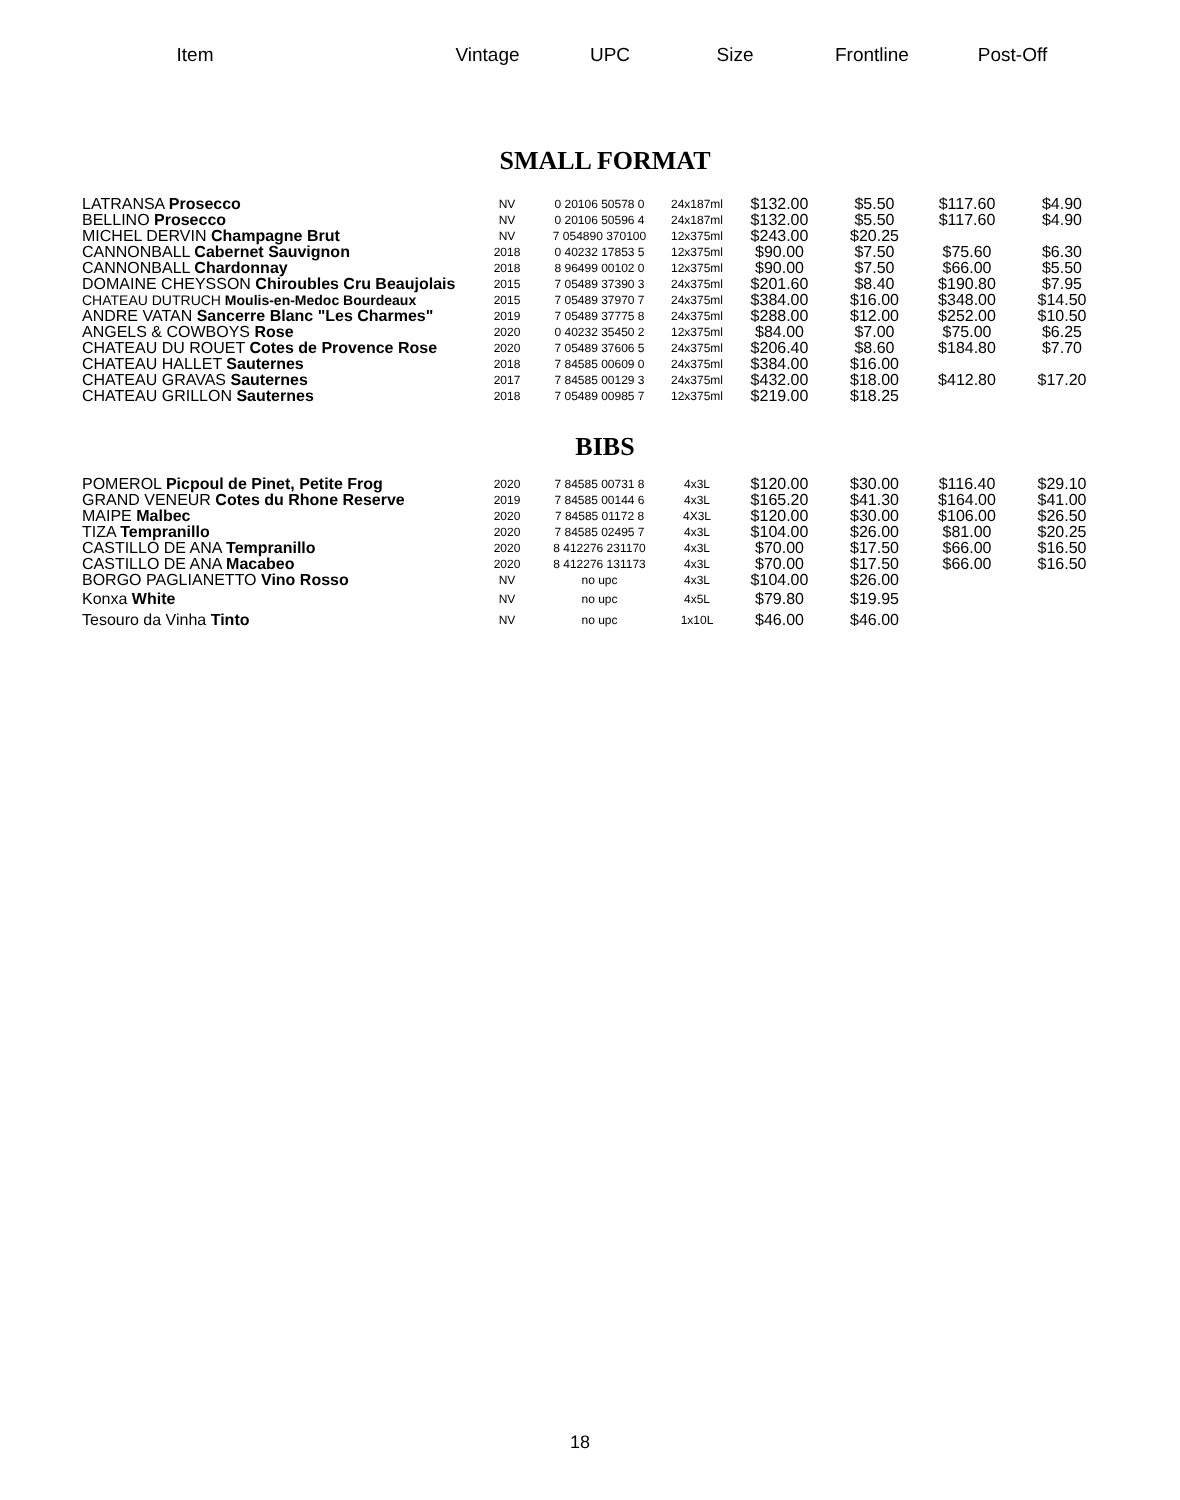Item Vintage UPC Size Frontline
Post-Off
SMALL FORMAT
| LATRANSA Prosecco | NV | 0 20106 50578 0 | 24x187ml | $132.00 | $5.50 | $117.60 | $4.90 |
| BELLINO Prosecco | NV | 0 20106 50596 4 | 24x187ml | $132.00 | $5.50 | $117.60 | $4.90 |
| MICHEL DERVIN Champagne Brut | NV | 7 054890 370100 | 12x375ml | $243.00 | $20.25 | | |
| CANNONBALL Cabernet Sauvignon | 2018 | 0 40232 17853 5 | 12x375ml | $90.00 | $7.50 | $75.60 | $6.30 |
| CANNONBALL Chardonnay | 2018 | 8 96499 00102 0 | 12x375ml | $90.00 | $7.50 | $66.00 | $5.50 |
| DOMAINE CHEYSSON Chiroubles Cru Beaujolais | 2015 | 7 05489 37390 3 | 24x375ml | $201.60 | $8.40 | $190.80 | $7.95 |
| CHATEAU DUTRUCH Moulis-en-Medoc Bourdeaux | 2015 | 7 05489 37970 7 | 24x375ml | $384.00 | $16.00 | $348.00 | $14.50 |
| ANDRE VATAN Sancerre Blanc "Les Charmes" | 2019 | 7 05489 37775 8 | 24x375ml | $288.00 | $12.00 | $252.00 | $10.50 |
| ANGELS & COWBOYS Rose | 2020 | 0 40232 35450 2 | 12x375ml | $84.00 | $7.00 | $75.00 | $6.25 |
| CHATEAU DU ROUET Cotes de Provence Rose | 2020 | 7 05489 37606 5 | 24x375ml | $206.40 | $8.60 | $184.80 | $7.70 |
| CHATEAU HALLET Sauternes | 2018 | 7 84585 00609 0 | 24x375ml | $384.00 | $16.00 | | |
| CHATEAU GRAVAS Sauternes | 2017 | 7 84585 00129 3 | 24x375ml | $432.00 | $18.00 | $412.80 | $17.20 |
| CHATEAU GRILLON Sauternes | 2018 | 7 05489 00985 7 | 12x375ml | $219.00 | $18.25 | | |
BIBS
| POMEROL Picpoul de Pinet, Petite Frog | 2020 | 7 84585 00731 8 | 4x3L | $120.00 | $30.00 | $116.40 | $29.10 |
| GRAND VENEUR Cotes du Rhone Reserve | 2019 | 7 84585 00144 6 | 4x3L | $165.20 | $41.30 | $164.00 | $41.00 |
| MAIPE Malbec | 2020 | 7 84585 01172 8 | 4X3L | $120.00 | $30.00 | $106.00 | $26.50 |
| TIZA Tempranillo | 2020 | 7 84585 02495 7 | 4x3L | $104.00 | $26.00 | $81.00 | $20.25 |
| CASTILLO DE ANA Tempranillo | 2020 | 8 412276 231170 | 4x3L | $70.00 | $17.50 | $66.00 | $16.50 |
| CASTILLO DE ANA Macabeo | 2020 | 8 412276 131173 | 4x3L | $70.00 | $17.50 | $66.00 | $16.50 |
| BORGO PAGLIANETTO Vino Rosso | NV | no upc | 4x3L | $104.00 | $26.00 | | |
| Konxa White | NV | no upc | 4x5L | $79.80 | $19.95 | | |
| Tesouro da Vinha Tinto | NV | no upc | 1x10L | $46.00 | $46.00 | | |
18